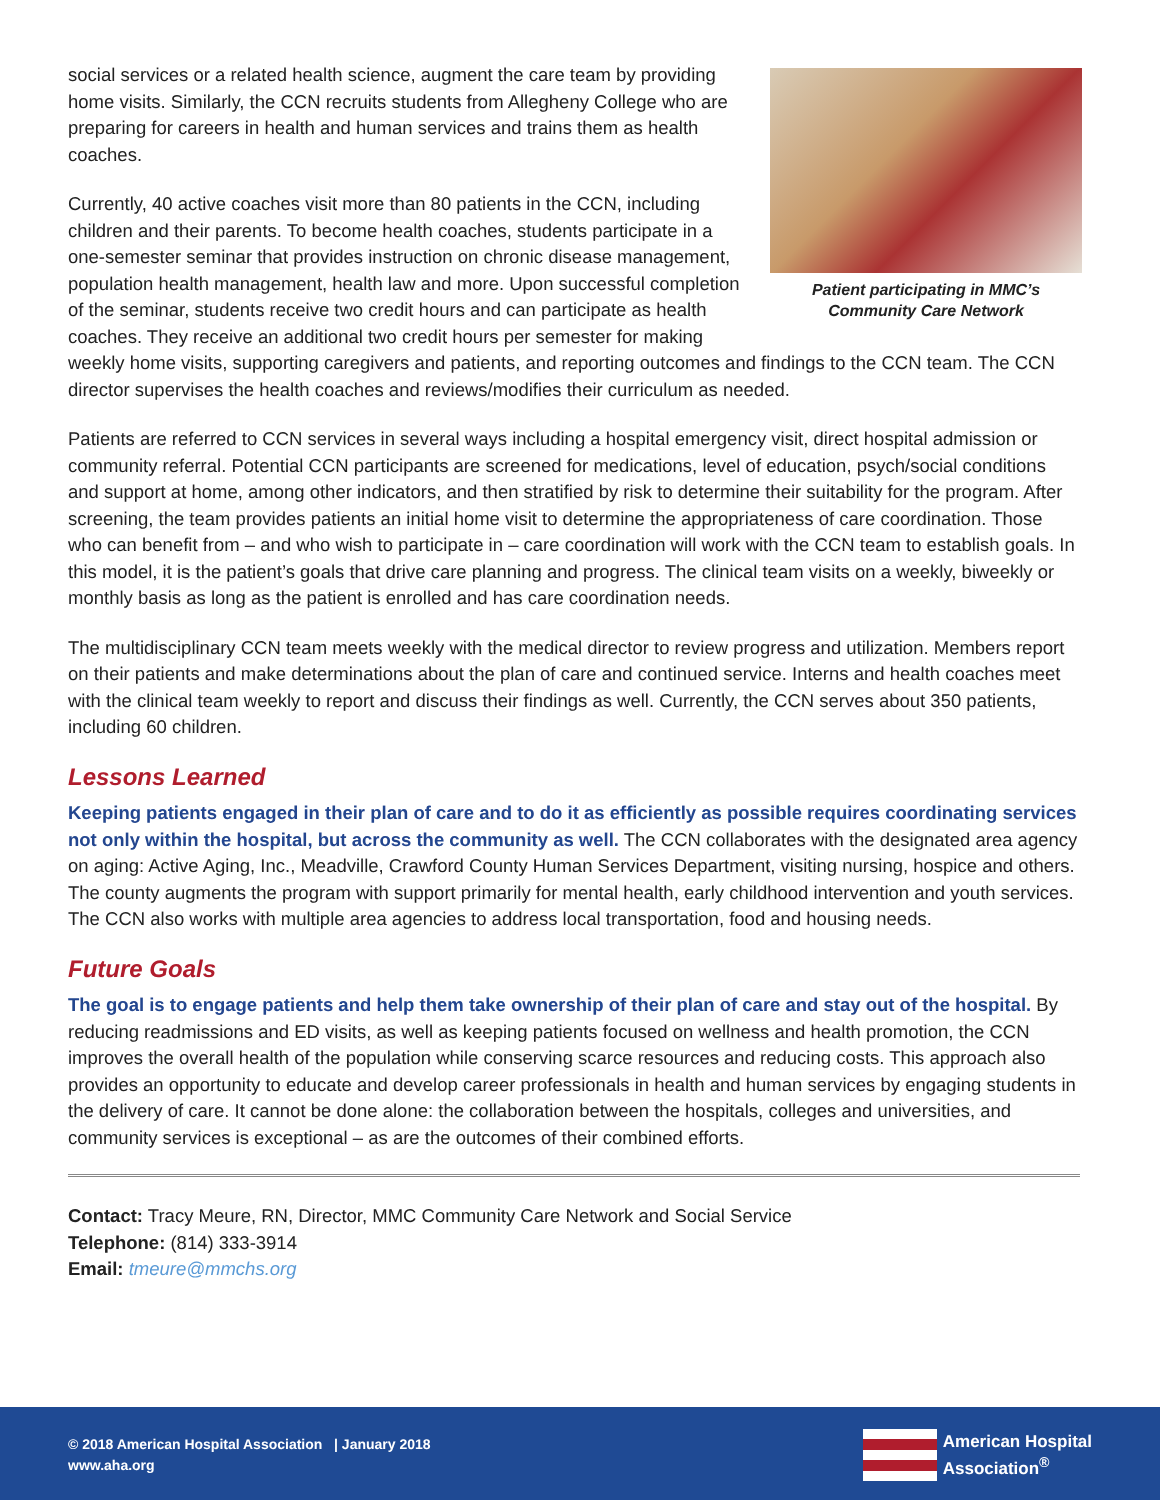Patient participating in MMC’s
Community Care Network
social services or a related health science, augment the care team by providing home visits. Similarly, the CCN recruits students from Allegheny College who are preparing for careers in health and human services and trains them as health coaches.
Currently, 40 active coaches visit more than 80 patients in the CCN, including children and their parents. To become health coaches, students participate in a one-semester seminar that provides instruction on chronic disease management, population health management, health law and more. Upon successful completion of the seminar, students receive two credit hours and can participate as health coaches. They receive an additional two credit hours per semester for making weekly home visits, supporting caregivers and patients, and reporting outcomes and findings to the CCN team. The CCN director supervises the health coaches and reviews/modifies their curriculum as needed.
Patients are referred to CCN services in several ways including a hospital emergency visit, direct hospital admission or community referral. Potential CCN participants are screened for medications, level of education, psych/social conditions and support at home, among other indicators, and then stratified by risk to determine their suitability for the program. After screening, the team provides patients an initial home visit to determine the appropriateness of care coordination. Those who can benefit from – and who wish to participate in – care coordination will work with the CCN team to establish goals. In this model, it is the patient’s goals that drive care planning and progress. The clinical team visits on a weekly, biweekly or monthly basis as long as the patient is enrolled and has care coordination needs.
The multidisciplinary CCN team meets weekly with the medical director to review progress and utilization. Members report on their patients and make determinations about the plan of care and continued service. Interns and health coaches meet with the clinical team weekly to report and discuss their findings as well. Currently, the CCN serves about 350 patients, including 60 children.
Lessons Learned
Keeping patients engaged in their plan of care and to do it as efficiently as possible requires coordinating services not only within the hospital, but across the community as well. The CCN collaborates with the designated area agency on aging: Active Aging, Inc., Meadville, Crawford County Human Services Department, visiting nursing, hospice and others. The county augments the program with support primarily for mental health, early childhood intervention and youth services. The CCN also works with multiple area agencies to address local transportation, food and housing needs.
Future Goals
The goal is to engage patients and help them take ownership of their plan of care and stay out of the hospital. By reducing readmissions and ED visits, as well as keeping patients focused on wellness and health promotion, the CCN improves the overall health of the population while conserving scarce resources and reducing costs. This approach also provides an opportunity to educate and develop career professionals in health and human services by engaging students in the delivery of care. It cannot be done alone: the collaboration between the hospitals, colleges and universities, and community services is exceptional – as are the outcomes of their combined efforts.
Contact: Tracy Meure, RN, Director, MMC Community Care Network and Social Service
Telephone: (814) 333-3914
Email: tmeure@mmchs.org
© 2018 American Hospital Association | January 2018
www.aha.org
American Hospital
Association<sup>®</sup>